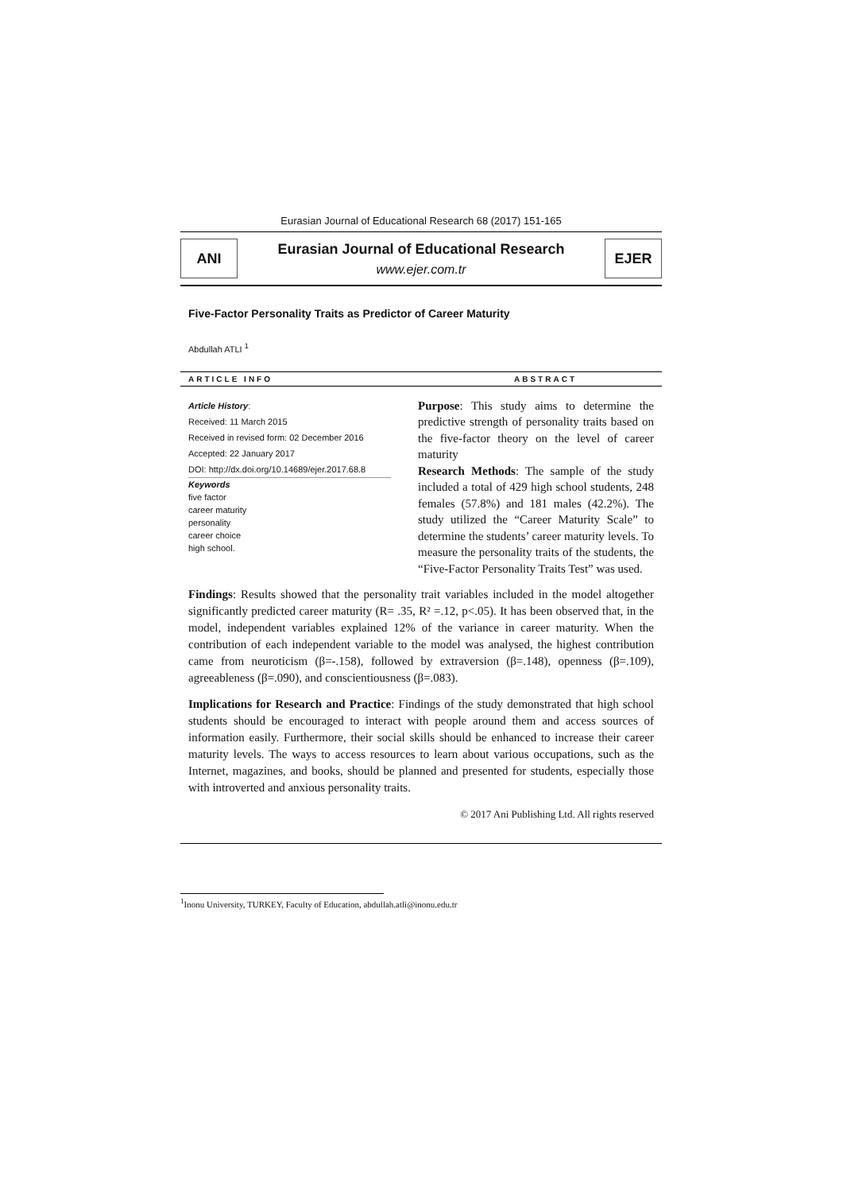Eurasian Journal of Educational Research 68 (2017) 151-165
ANI
Eurasian Journal of Educational Research
www.ejer.com.tr
EJER
Five-Factor Personality Traits as Predictor of Career Maturity
Abdullah ATLI <sup>1</sup>
ARTICLE INFO ABSTRACT
Article History:
Received: 11 March 2015
Received in revised form: 02 December 2016
Accepted: 22 January 2017
DOI: http://dx.doi.org/10.14689/ejer.2017.68.8
Keywords
five factor
career maturity
personality
career choice
high school.
Purpose: This study aims to determine the predictive strength of personality traits based on the five-factor theory on the level of career maturity
Research Methods: The sample of the study included a total of 429 high school students, 248 females (57.8%) and 181 males (42.2%). The study utilized the “Career Maturity Scale” to determine the students’ career maturity levels. To measure the personality traits of the students, the “Five-Factor Personality Traits Test” was used.
Findings: Results showed that the personality trait variables included in the model altogether significantly predicted career maturity (R= .35, R² =.12, p<.05). It has been observed that, in the model, independent variables explained 12% of the variance in career maturity. When the contribution of each independent variable to the model was analysed, the highest contribution came from neuroticism (β=-.158), followed by extraversion (β=.148), openness (β=.109), agreeableness (β=.090), and conscientiousness (β=.083).
Implications for Research and Practice: Findings of the study demonstrated that high school students should be encouraged to interact with people around them and access sources of information easily. Furthermore, their social skills should be enhanced to increase their career maturity levels. The ways to access resources to learn about various occupations, such as the Internet, magazines, and books, should be planned and presented for students, especially those with introverted and anxious personality traits.
© 2017 Ani Publishing Ltd. All rights reserved
<sup>1</sup> Inonu University, TURKEY, Faculty of Education, abdullah.atli@inonu.edu.tr